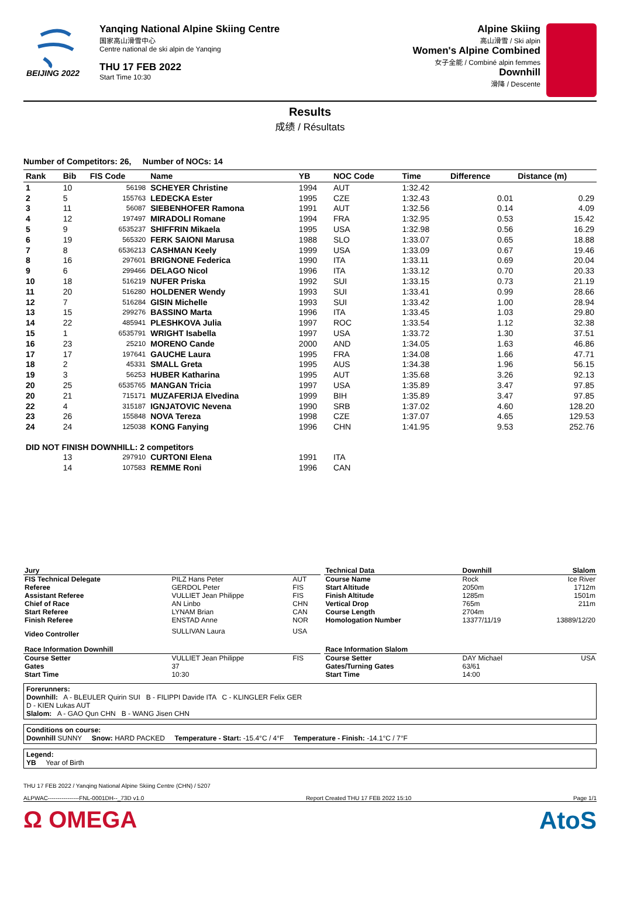BEIJING 2022
Yanqing National Alpine Skiing Centre
国家高山滑雪中心
Centre national de ski alpin de Yanqing
THU 17 FEB 2022
Start Time 10:30
Alpine Skiing
高山滑雪 / Ski alpin
Women's Alpine Combined
女子全能 / Combiné alpin femmes
Downhill
滑降 / Descente
Results
成绩 / Résultats
Number of Competitors: 26, Number of NOCs: 14
| Rank | Bib | FIS Code | Name | YB | NOC Code | Time | Difference | Distance (m) |
| --- | --- | --- | --- | --- | --- | --- | --- | --- |
| 1 | 10 | 56198 | SCHEYER Christine | 1994 | AUT | 1:32.42 | | |
| 2 | 5 | 155763 | LEDECKA Ester | 1995 | CZE | 1:32.43 | 0.01 | 0.29 |
| 3 | 11 | 56087 | SIEBENHOFER Ramona | 1991 | AUT | 1:32.56 | 0.14 | 4.09 |
| 4 | 12 | 197497 | MIRADOLI Romane | 1994 | FRA | 1:32.95 | 0.53 | 15.42 |
| 5 | 9 | 6535237 | SHIFFRIN Mikaela | 1995 | USA | 1:32.98 | 0.56 | 16.29 |
| 6 | 19 | 565320 | FERK SAIONI Marusa | 1988 | SLO | 1:33.07 | 0.65 | 18.88 |
| 7 | 8 | 6536213 | CASHMAN Keely | 1999 | USA | 1:33.09 | 0.67 | 19.46 |
| 8 | 16 | 297601 | BRIGNONE Federica | 1990 | ITA | 1:33.11 | 0.69 | 20.04 |
| 9 | 6 | 299466 | DELAGO Nicol | 1996 | ITA | 1:33.12 | 0.70 | 20.33 |
| 10 | 18 | 516219 | NUFER Priska | 1992 | SUI | 1:33.15 | 0.73 | 21.19 |
| 11 | 20 | 516280 | HOLDENER Wendy | 1993 | SUI | 1:33.41 | 0.99 | 28.66 |
| 12 | 7 | 516284 | GISIN Michelle | 1993 | SUI | 1:33.42 | 1.00 | 28.94 |
| 13 | 15 | 299276 | BASSINO Marta | 1996 | ITA | 1:33.45 | 1.03 | 29.80 |
| 14 | 22 | 485941 | PLESHKOVA Julia | 1997 | ROC | 1:33.54 | 1.12 | 32.38 |
| 15 | 1 | 6535791 | WRIGHT Isabella | 1997 | USA | 1:33.72 | 1.30 | 37.51 |
| 16 | 23 | 25210 | MORENO Cande | 2000 | AND | 1:34.05 | 1.63 | 46.86 |
| 17 | 17 | 197641 | GAUCHE Laura | 1995 | FRA | 1:34.08 | 1.66 | 47.71 |
| 18 | 2 | 45331 | SMALL Greta | 1995 | AUS | 1:34.38 | 1.96 | 56.15 |
| 19 | 3 | 56253 | HUBER Katharina | 1995 | AUT | 1:35.68 | 3.26 | 92.13 |
| 20 | 25 | 6535765 | MANGAN Tricia | 1997 | USA | 1:35.89 | 3.47 | 97.85 |
| 20 | 21 | 715171 | MUZAFERIJA Elvedina | 1999 | BIH | 1:35.89 | 3.47 | 97.85 |
| 22 | 4 | 315187 | IGNJATOVIC Nevena | 1990 | SRB | 1:37.02 | 4.60 | 128.20 |
| 23 | 26 | 155848 | NOVA Tereza | 1998 | CZE | 1:37.07 | 4.65 | 129.53 |
| 24 | 24 | 125038 | KONG Fanying | 1996 | CHN | 1:41.95 | 9.53 | 252.76 |
| DID NOT FINISH DOWNHILL: 2 competitors | | | | | | | | |
| | 13 | 297910 | CURTONI Elena | 1991 | ITA | | | |
| | 14 | 107583 | REMME Roni | 1996 | CAN | | | |
| Jury | | | | Technical Data | Downhill | Slalom |
| FIS Technical Delegate | PILZ Hans Peter | AUT | | Course Name | Rock | Ice River |
| Referee | GERDOL Peter | FIS | | Start Altitude | 2050m | 1712m |
| Assistant Referee | VULLIET Jean Philippe | FIS | | Finish Altitude | 1285m | 1501m |
| Chief of Race | AN Linbo | CHN | | Vertical Drop | 765m | 211m |
| Start Referee | LYNAM Brian | CAN | | Course Length | 2704m | |
| Finish Referee | ENSTAD Anne | NOR | | Homologation Number | 13377/11/19 | 13889/12/20 |
| Video Controller | SULLIVAN Laura | USA | | | | |
| Race Information Downhill | | | | Race Information Slalom | | |
| Course Setter | VULLIET Jean Philippe | FIS | | Course Setter | DAY Michael | USA |
| Gates | 37 | | | Gates/Turning Gates | 63/61 | |
| Start Time | 10:30 | | | Start Time | 14:00 | |
Forerunners:
Downhill: A - BLEULER Quirin SUI B - FILIPPI Davide ITA C - KLINGLER Felix GER
D - KIEN Lukas AUT
Slalom: A - GAO Qun CHN B - WANG Jisen CHN
Conditions on course:
Downhill SUNNY Snow: HARD PACKED Temperature - Start: -15.4°C / 4°F Temperature - Finish: -14.1°C / 7°F
Legend:
YB Year of Birth
THU 17 FEB 2022 / Yanqing National Alpine Skiing Centre (CHN) / 5207
ALPWAC----------------FNL-0001DH--_73D v1.0 Report Created THU 17 FEB 2022 15:10 Page 1/1
Ω OMEGA AtoS